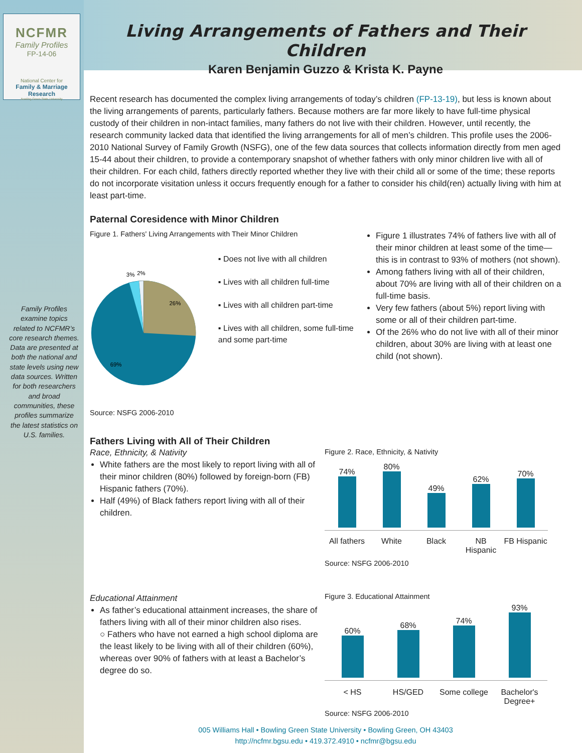NCFMR
Family Profiles
FP-14-06
National Center for
Family & Marriage Research
Bowling Green State University
Family Profiles examine topics related to NCFMR’s core research themes. Data are presented at both the national and state levels using new data sources. Written for both researchers and broad communities, these profiles summarize the latest statistics on U.S. families.
Living Arrangements of Fathers and Their Children
Karen Benjamin Guzzo & Krista K. Payne
Recent research has documented the complex living arrangements of today’s children (FP-13-19), but less is known about the living arrangements of parents, particularly fathers. Because mothers are far more likely to have full-time physical custody of their children in non-intact families, many fathers do not live with their children. However, until recently, the research community lacked data that identified the living arrangements for all of men’s children. This profile uses the 2006-2010 National Survey of Family Growth (NSFG), one of the few data sources that collects information directly from men aged 15-44 about their children, to provide a contemporary snapshot of whether fathers with only minor children live with all of their children. For each child, fathers directly reported whether they live with their child all or some of the time; these reports do not incorporate visitation unless it occurs frequently enough for a father to consider his child(ren) actually living with him at least part-time.
Paternal Coresidence with Minor Children
Figure 1. Fathers' Living Arrangements with Their Minor Children
26%
69%
3%
2%
▪ Does not live with all children
▪ Lives with all children full-time
▪ Lives with all children part-time
▪ Lives with all children, some full-time and some part-time
Source: NSFG 2006-2010
Figure 1 illustrates 74% of fathers live with all of their minor children at least some of the time—this is in contrast to 93% of mothers (not shown).
Among fathers living with all of their children, about 70% are living with all of their children on a full-time basis.
Very few fathers (about 5%) report living with some or all of their children part-time.
Of the 26% who do not live with all of their minor children, about 30% are living with at least one child (not shown).
Fathers Living with All of Their Children
Race, Ethnicity, & Nativity
White fathers are the most likely to report living with all of their minor children (80%) followed by foreign-born (FB) Hispanic fathers (70%).
Half (49%) of Black fathers report living with all of their children.
Figure 2. Race, Ethnicity, & Nativity
| 74% | 80% | 49% | 62% | 70% |
| All fathers | White | Black | NB Hispanic | FB Hispanic |
Source: NSFG 2006-2010
Educational Attainment
As father’s educational attainment increases, the share of fathers living with all of their minor children also rises.
○ Fathers who have not earned a high school diploma are the least likely to be living with all of their children (60%), whereas over 90% of fathers with at least a Bachelor’s degree do so.
Figure 3. Educational Attainment
| 60% | 68% | 74% | 93% |
| < HS | HS/GED | Some college | Bachelor's Degree+ |
Source: NSFG 2006-2010
005 Williams Hall • Bowling Green State University • Bowling Green, OH 43403
http://ncfmr.bgsu.edu • 419.372.4910 • ncfmr@bgsu.edu